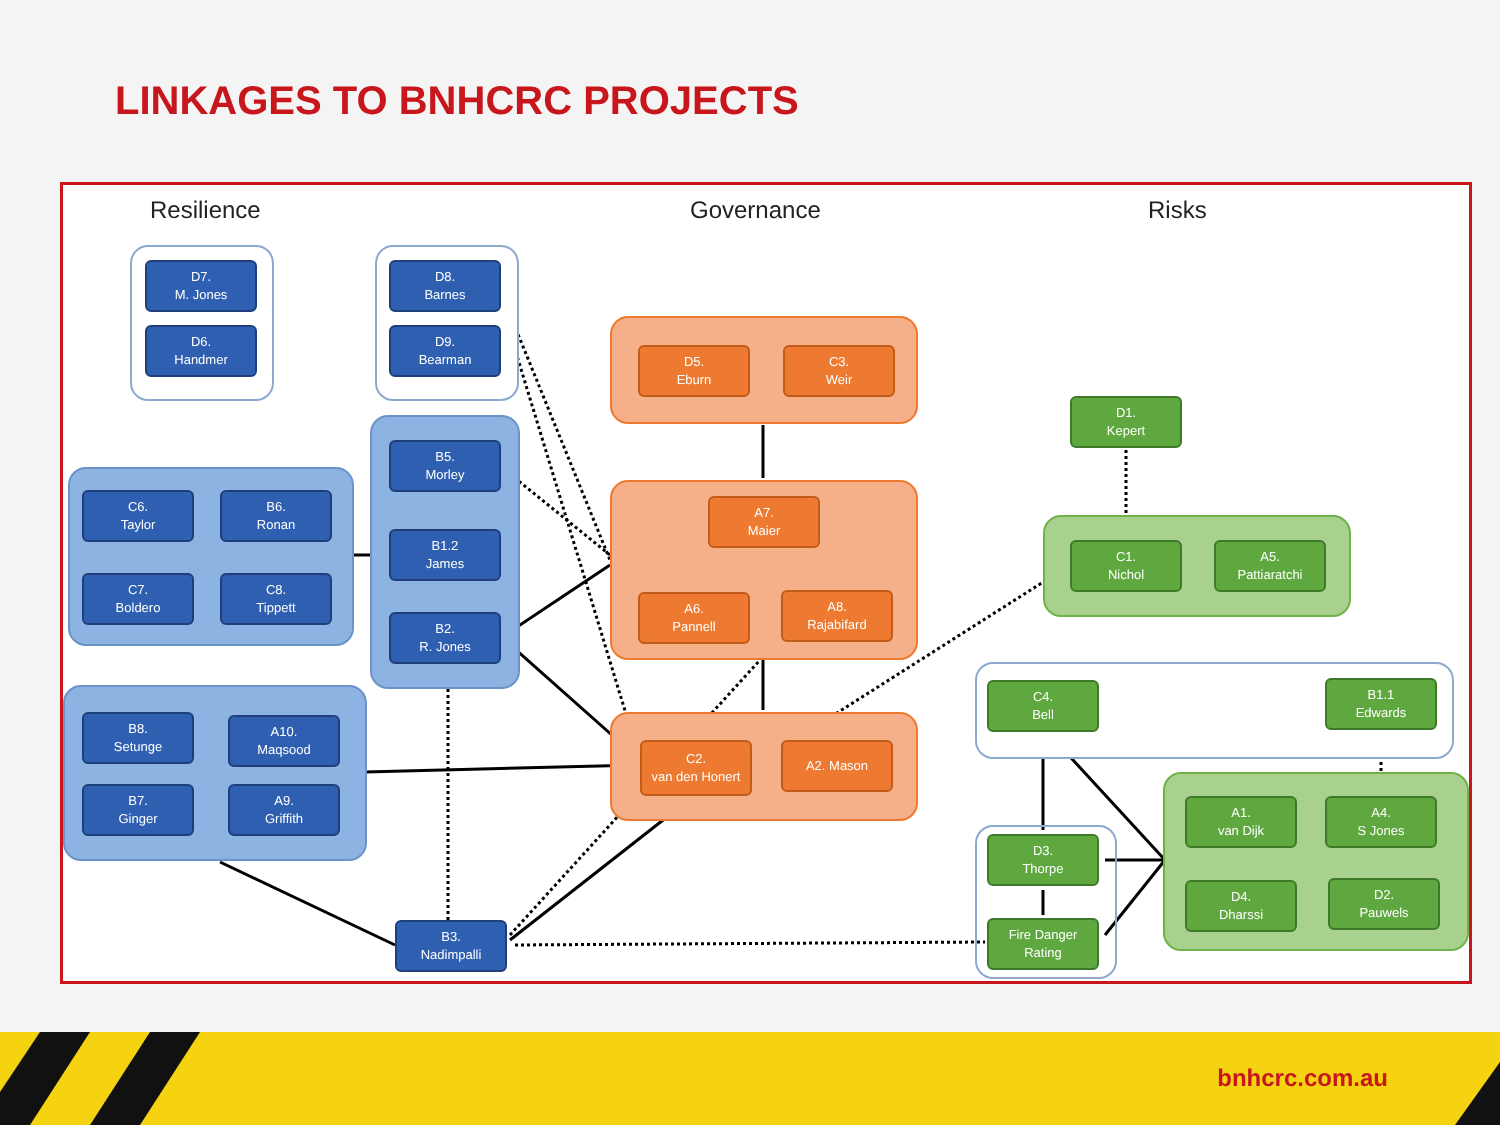LINKAGES TO BNHCRC PROJECTS
Resilience Governance Risks
D7.
M. Jones
D6.
Handmer
D8.
Barnes
D9.
Bearman
C6.
Taylor
B6.
Ronan
C7.
Boldero
C8.
Tippett
B5.
Morley
B1.2
James
B2.
R. Jones
B8.
Setunge
A10.
Maqsood
B7.
Ginger
A9.
Griffith
B3.
Nadimpalli
D5.
Eburn
C3.
Weir
A7.
Maier
A6.
Pannell
A8.
Rajabifard
C2.
van den Honert
A2. Mason
D1.
Kepert
C1.
Nichol
A5.
Pattiaratchi
C4.
Bell
B1.1
Edwards
A1.
van Dijk
A4.
S Jones
D4.
Dharssi
D2.
Pauwels
D3.
Thorpe
Fire Danger
Rating
bnhcrc.com.au